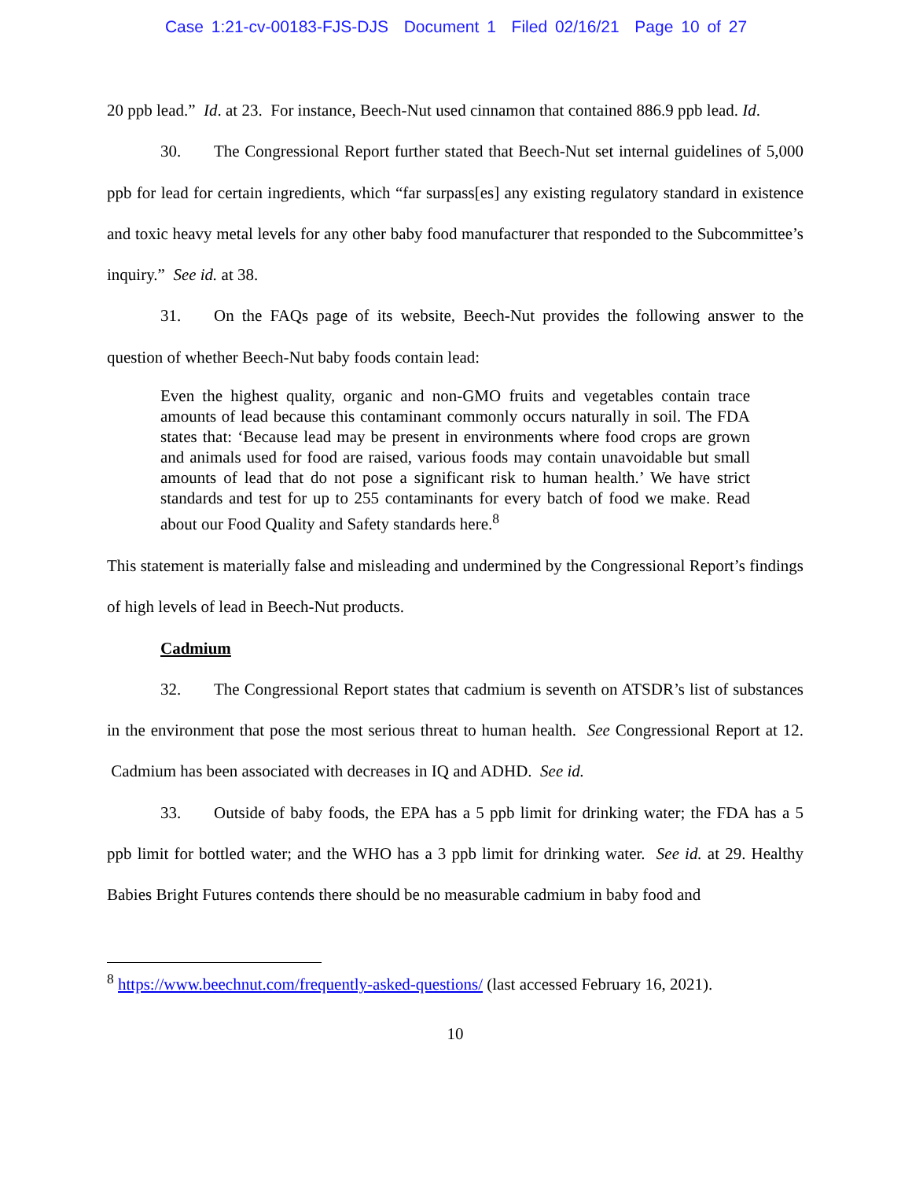Case 1:21-cv-00183-FJS-DJS Document 1 Filed 02/16/21 Page 10 of 27
20 ppb lead.” Id. at 23. For instance, Beech-Nut used cinnamon that contained 886.9 ppb lead. Id.
30. The Congressional Report further stated that Beech-Nut set internal guidelines of 5,000 ppb for lead for certain ingredients, which “far surpass[es] any existing regulatory standard in existence and toxic heavy metal levels for any other baby food manufacturer that responded to the Subcommittee’s inquiry.” See id. at 38.
31. On the FAQs page of its website, Beech-Nut provides the following answer to the question of whether Beech-Nut baby foods contain lead:
Even the highest quality, organic and non-GMO fruits and vegetables contain trace amounts of lead because this contaminant commonly occurs naturally in soil. The FDA states that: ‘Because lead may be present in environments where food crops are grown and animals used for food are raised, various foods may contain unavoidable but small amounts of lead that do not pose a significant risk to human health.’ We have strict standards and test for up to 255 contaminants for every batch of food we make. Read about our Food Quality and Safety standards here.<sup>8</sup>
This statement is materially false and misleading and undermined by the Congressional Report’s findings of high levels of lead in Beech-Nut products.
Cadmium
32. The Congressional Report states that cadmium is seventh on ATSDR’s list of substances in the environment that pose the most serious threat to human health. See Congressional Report at 12. Cadmium has been associated with decreases in IQ and ADHD. See id.
33. Outside of baby foods, the EPA has a 5 ppb limit for drinking water; the FDA has a 5 ppb limit for bottled water; and the WHO has a 3 ppb limit for drinking water. See id. at 29. Healthy Babies Bright Futures contends there should be no measurable cadmium in baby food and
<sup>8</sup> https://www.beechnut.com/frequently-asked-questions/ (last accessed February 16, 2021).
10